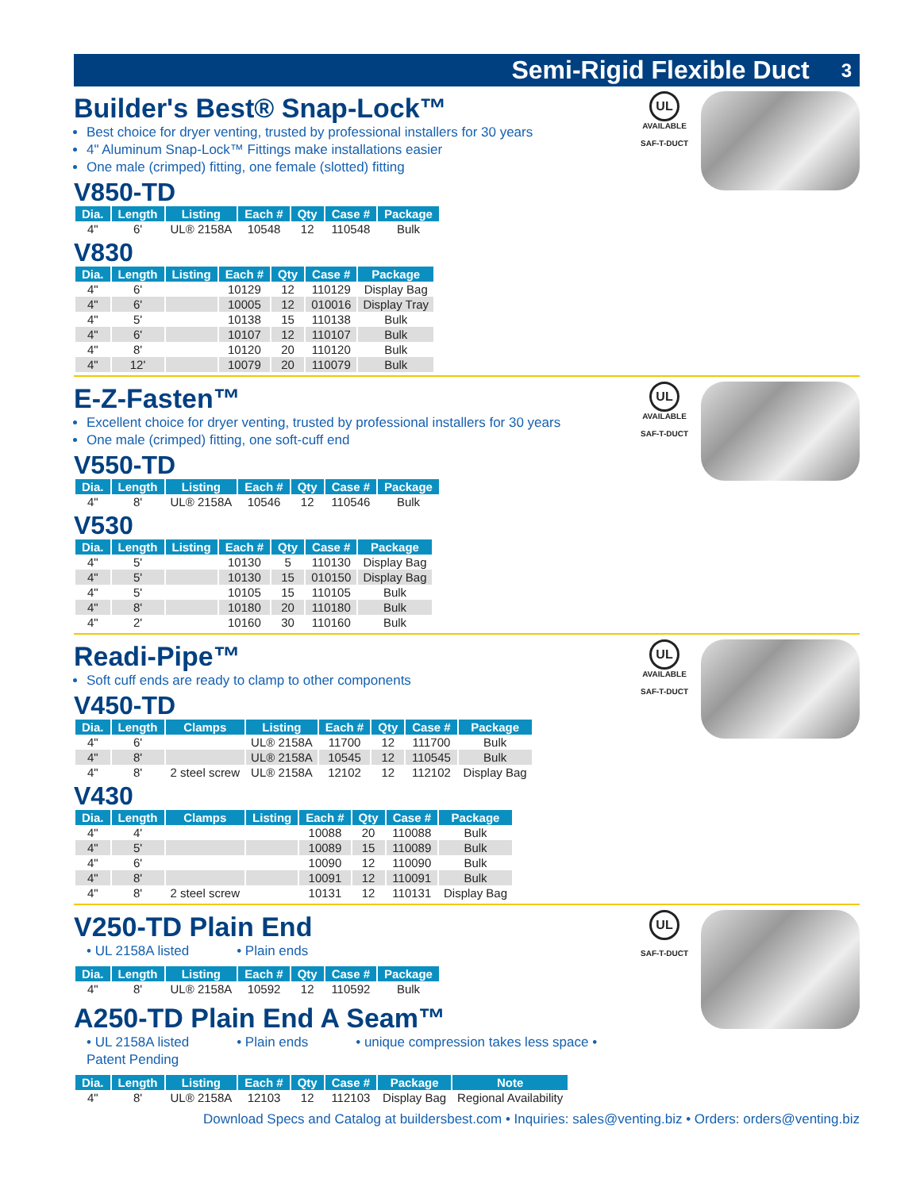Semi-Rigid Flexible Duct 3
Builder's Best® Snap-Lock™
Best choice for dryer venting, trusted by professional installers for 30 years
4" Aluminum Snap-Lock™ Fittings make installations easier
One male (crimped) fitting, one female (slotted) fitting
V850-TD
| Dia. | Length | Listing | Each # | Qty | Case # | Package |
| --- | --- | --- | --- | --- | --- | --- |
| 4" | 6' | UL® 2158A | 10548 | 12 | 110548 | Bulk |
V830
| Dia. | Length | Listing | Each # | Qty | Case # | Package |
| --- | --- | --- | --- | --- | --- | --- |
| 4" | 6' | | 10129 | 12 | 110129 | Display Bag |
| 4" | 6' | | 10005 | 12 | 010016 | Display Tray |
| 4" | 5' | | 10138 | 15 | 110138 | Bulk |
| 4" | 6' | | 10107 | 12 | 110107 | Bulk |
| 4" | 8' | | 10120 | 20 | 110120 | Bulk |
| 4" | 12' | | 10079 | 20 | 110079 | Bulk |
UL
AVAILABLE
SAF-T-DUCT
E-Z-Fasten™
Excellent choice for dryer venting, trusted by professional installers for 30 years
One male (crimped) fitting, one soft-cuff end
V550-TD
| Dia. | Length | Listing | Each # | Qty | Case # | Package |
| --- | --- | --- | --- | --- | --- | --- |
| 4" | 8' | UL® 2158A | 10546 | 12 | 110546 | Bulk |
V530
| Dia. | Length | Listing | Each # | Qty | Case # | Package |
| --- | --- | --- | --- | --- | --- | --- |
| 4" | 5' | | 10130 | 5 | 110130 | Display Bag |
| 4" | 5' | | 10130 | 15 | 010150 | Display Bag |
| 4" | 5' | | 10105 | 15 | 110105 | Bulk |
| 4" | 8' | | 10180 | 20 | 110180 | Bulk |
| 4" | 2' | | 10160 | 30 | 110160 | Bulk |
UL
AVAILABLE
SAF-T-DUCT
Readi-Pipe™
Soft cuff ends are ready to clamp to other components
V450-TD
| Dia. | Length | Clamps | Listing | Each # | Qty | Case # | Package |
| --- | --- | --- | --- | --- | --- | --- | --- |
| 4" | 6' | | UL® 2158A | 11700 | 12 | 111700 | Bulk |
| 4" | 8' | | UL® 2158A | 10545 | 12 | 110545 | Bulk |
| 4" | 8' | 2 steel screw | UL® 2158A | 12102 | 12 | 112102 | Display Bag |
V430
| Dia. | Length | Clamps | Listing | Each # | Qty | Case # | Package |
| --- | --- | --- | --- | --- | --- | --- | --- |
| 4" | 4' | | | 10088 | 20 | 110088 | Bulk |
| 4" | 5' | | | 10089 | 15 | 110089 | Bulk |
| 4" | 6' | | | 10090 | 12 | 110090 | Bulk |
| 4" | 8' | | | 10091 | 12 | 110091 | Bulk |
| 4" | 8' | 2 steel screw | | 10131 | 12 | 110131 | Display Bag |
UL
AVAILABLE
SAF-T-DUCT
V250-TD Plain End
• UL 2158A listed • Plain ends
| Dia. | Length | Listing | Each # | Qty | Case # | Package |
| --- | --- | --- | --- | --- | --- | --- |
| 4" | 8' | UL® 2158A | 10592 | 12 | 110592 | Bulk |
A250-TD Plain End A Seam™
• UL 2158A listed • Plain ends
• unique compression takes less space • Patent Pending
| Dia. | Length | Listing | Each # | Qty | Case # | Package | Note |
| --- | --- | --- | --- | --- | --- | --- | --- |
| 4" | 8' | UL® 2158A | 12103 | 12 | 112103 | Display Bag | Regional Availability |
UL
SAF-T-DUCT
Download Specs and Catalog at buildersbest.com • Inquiries: sales@venting.biz • Orders: orders@venting.biz